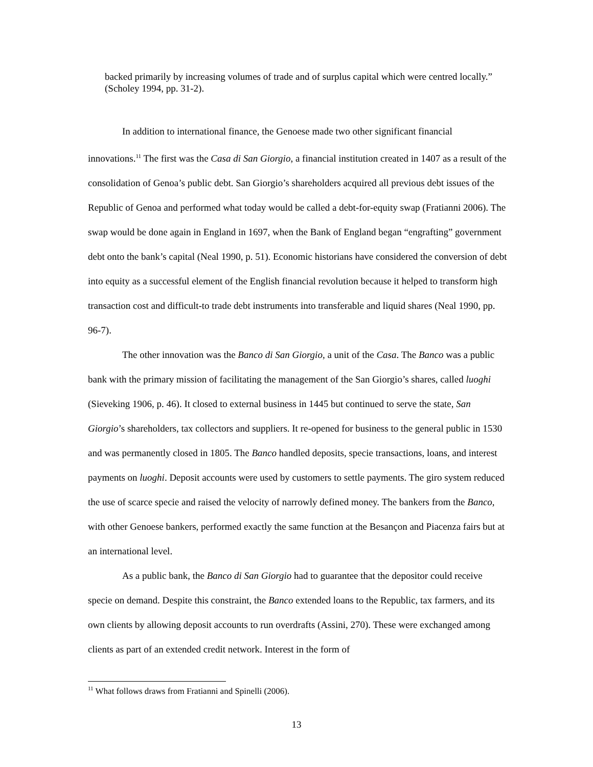backed primarily by increasing volumes of trade and of surplus capital which were centred locally.” (Scholey 1994, pp. 31-2).
In addition to international finance, the Genoese made two other significant financial innovations.<sup>11</sup> The first was the Casa di San Giorgio, a financial institution created in 1407 as a result of the consolidation of Genoa’s public debt. San Giorgio’s shareholders acquired all previous debt issues of the Republic of Genoa and performed what today would be called a debt-for-equity swap (Fratianni 2006). The swap would be done again in England in 1697, when the Bank of England began “engrafting” government debt onto the bank’s capital (Neal 1990, p. 51). Economic historians have considered the conversion of debt into equity as a successful element of the English financial revolution because it helped to transform high transaction cost and difficult-to trade debt instruments into transferable and liquid shares (Neal 1990, pp. 96-7).
The other innovation was the Banco di San Giorgio, a unit of the Casa. The Banco was a public bank with the primary mission of facilitating the management of the San Giorgio’s shares, called luoghi (Sieveking 1906, p. 46). It closed to external business in 1445 but continued to serve the state, San Giorgio’s shareholders, tax collectors and suppliers. It re-opened for business to the general public in 1530 and was permanently closed in 1805. The Banco handled deposits, specie transactions, loans, and interest payments on luoghi. Deposit accounts were used by customers to settle payments. The giro system reduced the use of scarce specie and raised the velocity of narrowly defined money. The bankers from the Banco, with other Genoese bankers, performed exactly the same function at the Besançon and Piacenza fairs but at an international level.
As a public bank, the Banco di San Giorgio had to guarantee that the depositor could receive specie on demand. Despite this constraint, the Banco extended loans to the Republic, tax farmers, and its own clients by allowing deposit accounts to run overdrafts (Assini, 270). These were exchanged among clients as part of an extended credit network. Interest in the form of
<sup>11</sup> What follows draws from Fratianni and Spinelli (2006).
13